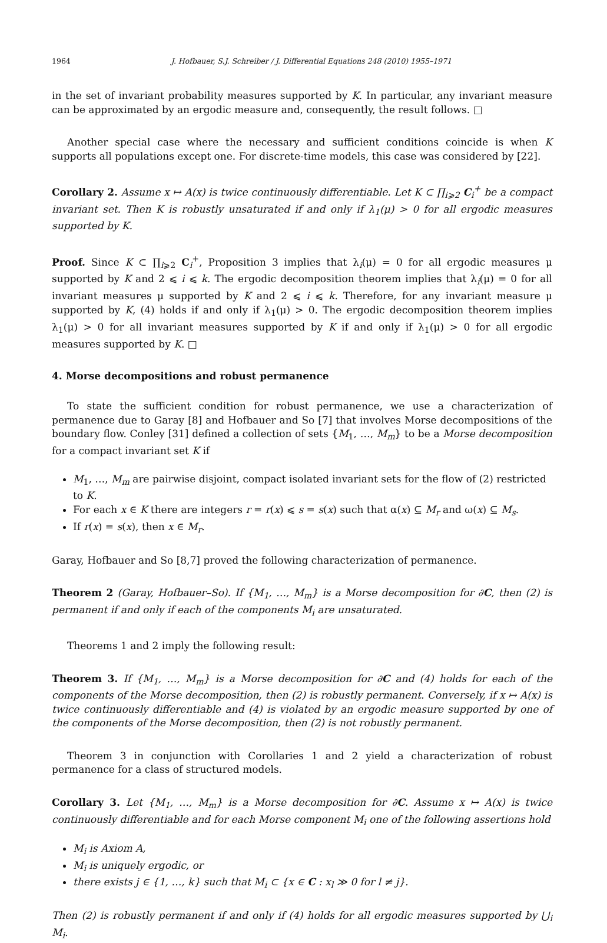1964 J. Hofbauer, S.J. Schreiber / J. Differential Equations 248 (2010) 1955–1971
in the set of invariant probability measures supported by K. In particular, any invariant measure can be approximated by an ergodic measure and, consequently, the result follows. □
Another special case where the necessary and sufficient conditions coincide is when K supports all populations except one. For discrete-time models, this case was considered by [22].
Corollary 2. Assume x ↦ A(x) is twice continuously differentiable. Let K ⊂ ∏<sub>i⩾2</sub> C<sub>i</sub><sup>+</sup> be a compact invariant set. Then K is robustly unsaturated if and only if λ<sub>1</sub>(μ) > 0 for all ergodic measures supported by K.
Proof. Since K ⊂ ∏<sub>i⩾2</sub> C<sub>i</sub><sup>+</sup>, Proposition 3 implies that λ<sub>i</sub>(μ) = 0 for all ergodic measures μ supported by K and 2 ⩽ i ⩽ k. The ergodic decomposition theorem implies that λ<sub>i</sub>(μ) = 0 for all invariant measures μ supported by K and 2 ⩽ i ⩽ k. Therefore, for any invariant measure μ supported by K, (4) holds if and only if λ<sub>1</sub>(μ) > 0. The ergodic decomposition theorem implies λ<sub>1</sub>(μ) > 0 for all invariant measures supported by K if and only if λ<sub>1</sub>(μ) > 0 for all ergodic measures supported by K. □
4. Morse decompositions and robust permanence
To state the sufficient condition for robust permanence, we use a characterization of permanence due to Garay [8] and Hofbauer and So [7] that involves Morse decompositions of the boundary flow. Conley [31] defined a collection of sets {M<sub>1</sub>, …, M<sub>m</sub>} to be a Morse decomposition for a compact invariant set K if
M<sub>1</sub>, …, M<sub>m</sub> are pairwise disjoint, compact isolated invariant sets for the flow of (2) restricted to K.
For each x ∈ K there are integers r = r(x) ⩽ s = s(x) such that α(x) ⊆ M<sub>r</sub> and ω(x) ⊆ M<sub>s</sub>.
If r(x) = s(x), then x ∈ M<sub>r</sub>.
Garay, Hofbauer and So [8,7] proved the following characterization of permanence.
Theorem 2 (Garay, Hofbauer–So). If {M<sub>1</sub>, …, M<sub>m</sub>} is a Morse decomposition for ∂C, then (2) is permanent if and only if each of the components M<sub>i</sub> are unsaturated.
Theorems 1 and 2 imply the following result:
Theorem 3. If {M<sub>1</sub>, …, M<sub>m</sub>} is a Morse decomposition for ∂C and (4) holds for each of the components of the Morse decomposition, then (2) is robustly permanent. Conversely, if x ↦ A(x) is twice continuously differentiable and (4) is violated by an ergodic measure supported by one of the components of the Morse decomposition, then (2) is not robustly permanent.
Theorem 3 in conjunction with Corollaries 1 and 2 yield a characterization of robust permanence for a class of structured models.
Corollary 3. Let {M<sub>1</sub>, …, M<sub>m</sub>} is a Morse decomposition for ∂C. Assume x ↦ A(x) is twice continuously differentiable and for each Morse component M<sub>i</sub> one of the following assertions hold
M<sub>i</sub> is Axiom A,
M<sub>i</sub> is uniquely ergodic, or
there exists j ∈ {1, …, k} such that M<sub>i</sub> ⊂ {x ∈ C : x<sub>l</sub> ≫ 0 for l ≠ j}.
Then (2) is robustly permanent if and only if (4) holds for all ergodic measures supported by ⋃<sub>i</sub> M<sub>i</sub>.